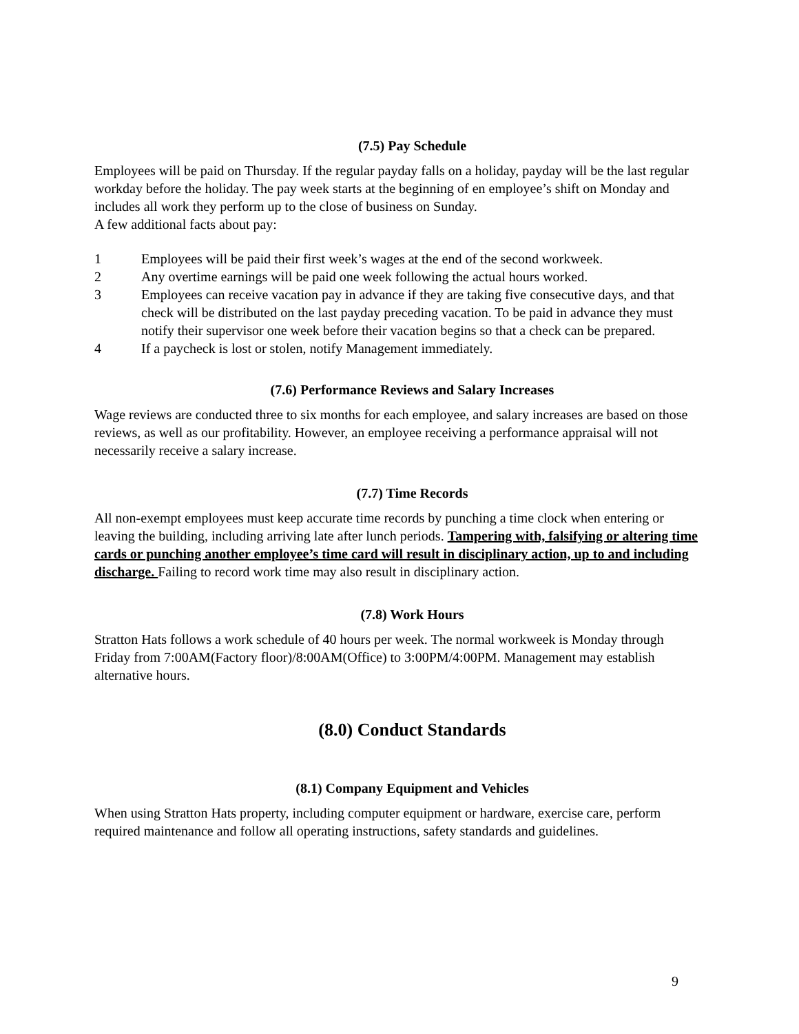(7.5) Pay Schedule
Employees will be paid on Thursday. If the regular payday falls on a holiday, payday will be the last regular workday before the holiday. The pay week starts at the beginning of en employee’s shift on Monday and includes all work they perform up to the close of business on Sunday.
A few additional facts about pay:
1 Employees will be paid their first week’s wages at the end of the second workweek.
2 Any overtime earnings will be paid one week following the actual hours worked.
3 Employees can receive vacation pay in advance if they are taking five consecutive days, and that check will be distributed on the last payday preceding vacation. To be paid in advance they must notify their supervisor one week before their vacation begins so that a check can be prepared.
4 If a paycheck is lost or stolen, notify Management immediately.
(7.6) Performance Reviews and Salary Increases
Wage reviews are conducted three to six months for each employee, and salary increases are based on those reviews, as well as our profitability. However, an employee receiving a performance appraisal will not necessarily receive a salary increase.
(7.7) Time Records
All non-exempt employees must keep accurate time records by punching a time clock when entering or leaving the building, including arriving late after lunch periods. Tampering with, falsifying or altering time cards or punching another employee’s time card will result in disciplinary action, up to and including discharge. Failing to record work time may also result in disciplinary action.
(7.8) Work Hours
Stratton Hats follows a work schedule of 40 hours per week. The normal workweek is Monday through Friday from 7:00AM(Factory floor)/8:00AM(Office) to 3:00PM/4:00PM. Management may establish alternative hours.
(8.0) Conduct Standards
(8.1) Company Equipment and Vehicles
When using Stratton Hats property, including computer equipment or hardware, exercise care, perform required maintenance and follow all operating instructions, safety standards and guidelines.
9